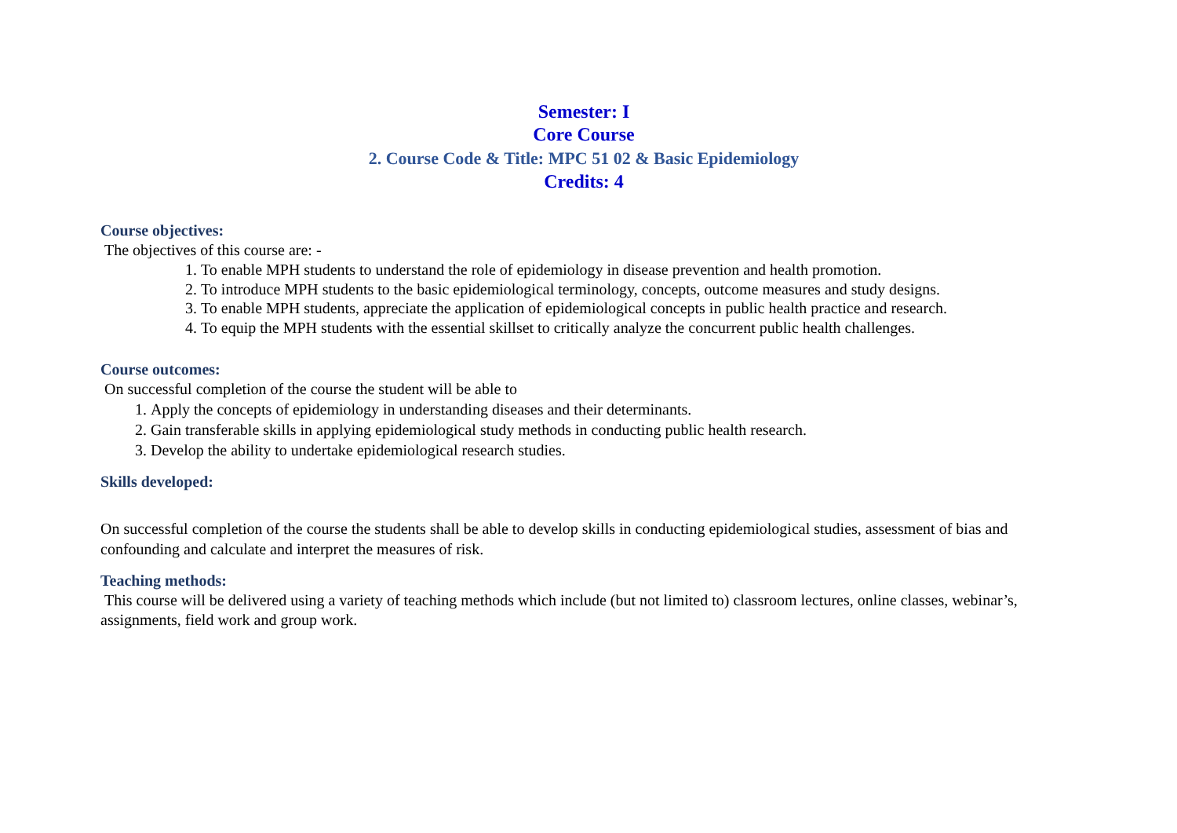Semester: I
Core Course
2. Course Code & Title: MPC 51 02 & Basic Epidemiology
Credits: 4
Course objectives:
The objectives of this course are: -
1. To enable MPH students to understand the role of epidemiology in disease prevention and health promotion.
2. To introduce MPH students to the basic epidemiological terminology, concepts, outcome measures and study designs.
3. To enable MPH students, appreciate the application of epidemiological concepts in public health practice and research.
4. To equip the MPH students with the essential skillset to critically analyze the concurrent public health challenges.
Course outcomes:
On successful completion of the course the student will be able to
1. Apply the concepts of epidemiology in understanding diseases and their determinants.
2. Gain transferable skills in applying epidemiological study methods in conducting public health research.
3. Develop the ability to undertake epidemiological research studies.
Skills developed:
On successful completion of the course the students shall be able to develop skills in conducting epidemiological studies, assessment of bias and confounding and calculate and interpret the measures of risk.
Teaching methods:
This course will be delivered using a variety of teaching methods which include (but not limited to) classroom lectures, online classes, webinar’s, assignments, field work and group work.